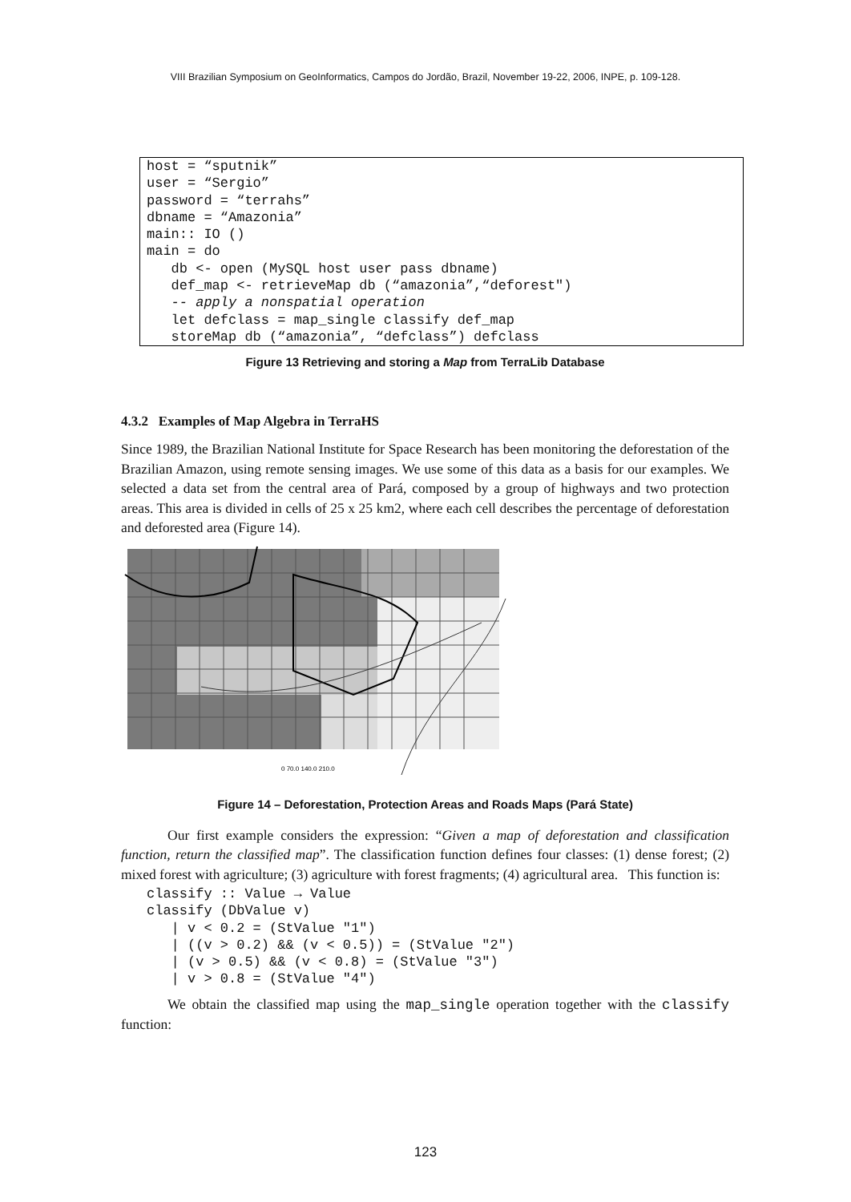VIII Brazilian Symposium on GeoInformatics, Campos do Jordão, Brazil, November 19-22, 2006, INPE, p. 109-128.
host = “sputnik”
user = “Sergio”
password = “terrahs”
dbname = “Amazonia”
main:: IO ()
main = do
   db <- open (MySQL host user pass dbname)
   def_map <- retrieveMap db (“amazonia”,“deforest")
   -- apply a nonspatial operation
   let defclass = map_single classify def_map
   storeMap db (“amazonia”, “defclass”) defclass
Figure 13 Retrieving and storing a Map from TerraLib Database
4.3.2 Examples of Map Algebra in TerraHS
Since 1989, the Brazilian National Institute for Space Research has been monitoring the deforestation of the Brazilian Amazon, using remote sensing images. We use some of this data as a basis for our examples. We selected a data set from the central area of Pará, composed by a group of highways and two protection areas. This area is divided in cells of 25 x 25 km2, where each cell describes the percentage of deforestation and deforested area (Figure 14).
0 70.0 140.0 210.0
Figure 14 – Deforestation, Protection Areas and Roads Maps (Pará State)
Our first example considers the expression: “Given a map of deforestation and classification function, return the classified map”. The classification function defines four classes: (1) dense forest; (2) mixed forest with agriculture; (3) agriculture with forest fragments; (4) agricultural area. This function is:
classify :: Value → Value
classify (DbValue v)
   | v < 0.2 = (StValue "1")
   | ((v > 0.2) && (v < 0.5)) = (StValue "2")
   | (v > 0.5) && (v < 0.8) = (StValue "3")
   | v > 0.8 = (StValue "4")
We obtain the classified map using the map_single operation together with the classify function:
123